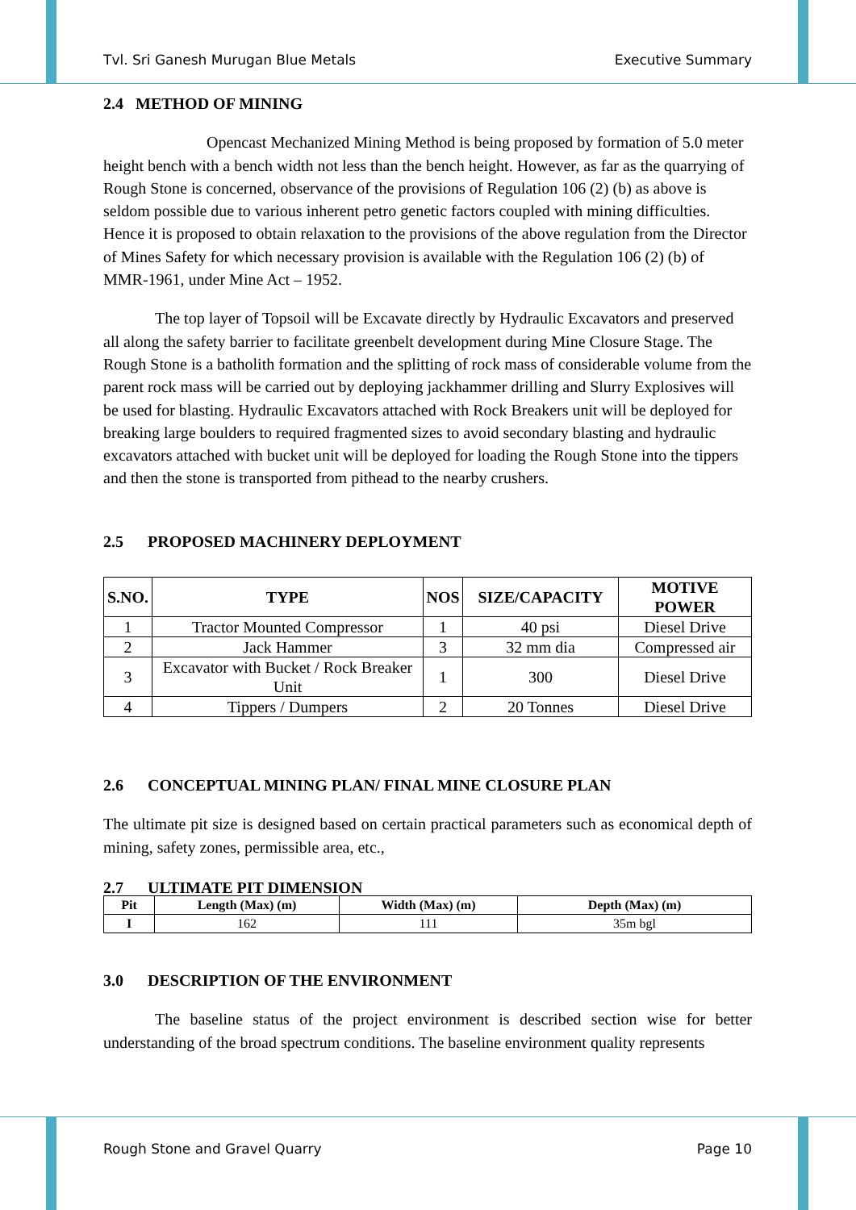Tvl. Sri Ganesh Murugan Blue Metals Executive Summary
2.4 METHOD OF MINING
Opencast Mechanized Mining Method is being proposed by formation of 5.0 meter height bench with a bench width not less than the bench height. However, as far as the quarrying of Rough Stone is concerned, observance of the provisions of Regulation 106 (2) (b) as above is seldom possible due to various inherent petro genetic factors coupled with mining difficulties. Hence it is proposed to obtain relaxation to the provisions of the above regulation from the Director of Mines Safety for which necessary provision is available with the Regulation 106 (2) (b) of MMR-1961, under Mine Act – 1952.
The top layer of Topsoil will be Excavate directly by Hydraulic Excavators and preserved all along the safety barrier to facilitate greenbelt development during Mine Closure Stage. The Rough Stone is a batholith formation and the splitting of rock mass of considerable volume from the parent rock mass will be carried out by deploying jackhammer drilling and Slurry Explosives will be used for blasting. Hydraulic Excavators attached with Rock Breakers unit will be deployed for breaking large boulders to required fragmented sizes to avoid secondary blasting and hydraulic excavators attached with bucket unit will be deployed for loading the Rough Stone into the tippers and then the stone is transported from pithead to the nearby crushers.
2.5 PROPOSED MACHINERY DEPLOYMENT
| S.NO. | TYPE | NOS | SIZE/CAPACITY | MOTIVE POWER |
| --- | --- | --- | --- | --- |
| 1 | Tractor Mounted Compressor | 1 | 40 psi | Diesel Drive |
| 2 | Jack Hammer | 3 | 32 mm dia | Compressed air |
| 3 | Excavator with Bucket / Rock Breaker Unit | 1 | 300 | Diesel Drive |
| 4 | Tippers / Dumpers | 2 | 20 Tonnes | Diesel Drive |
2.6 CONCEPTUAL MINING PLAN/ FINAL MINE CLOSURE PLAN
The ultimate pit size is designed based on certain practical parameters such as economical depth of mining, safety zones, permissible area, etc.,
2.7 ULTIMATE PIT DIMENSION
| Pit | Length (Max) (m) | Width (Max) (m) | Depth (Max) (m) |
| --- | --- | --- | --- |
| I | 162 | 111 | 35m bgl |
3.0 DESCRIPTION OF THE ENVIRONMENT
The baseline status of the project environment is described section wise for better understanding of the broad spectrum conditions. The baseline environment quality represents
Rough Stone and Gravel Quarry Page 10